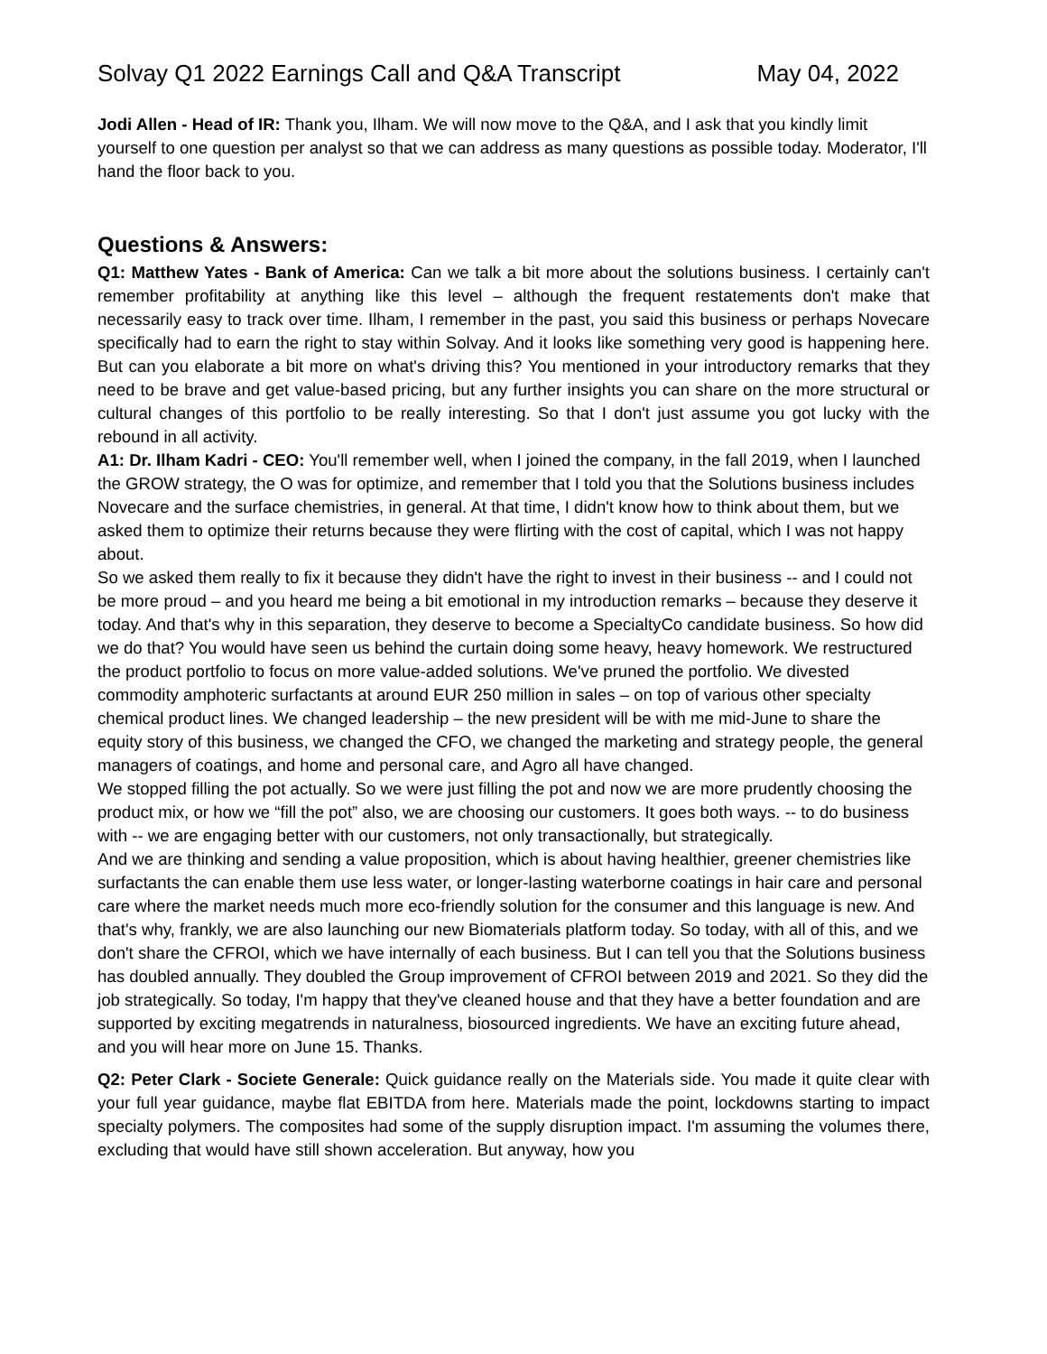Solvay Q1 2022 Earnings Call and Q&A Transcript May 04, 2022
Jodi Allen - Head of IR: Thank you, Ilham. We will now move to the Q&A, and I ask that you kindly limit yourself to one question per analyst so that we can address as many questions as possible today. Moderator, I'll hand the floor back to you.
Questions & Answers:
Q1: Matthew Yates - Bank of America: Can we talk a bit more about the solutions business. I certainly can't remember profitability at anything like this level – although the frequent restatements don't make that necessarily easy to track over time. Ilham, I remember in the past, you said this business or perhaps Novecare specifically had to earn the right to stay within Solvay. And it looks like something very good is happening here. But can you elaborate a bit more on what's driving this? You mentioned in your introductory remarks that they need to be brave and get value-based pricing, but any further insights you can share on the more structural or cultural changes of this portfolio to be really interesting. So that I don't just assume you got lucky with the rebound in all activity.
A1: Dr. Ilham Kadri - CEO: You'll remember well, when I joined the company, in the fall 2019, when I launched the GROW strategy, the O was for optimize, and remember that I told you that the Solutions business includes Novecare and the surface chemistries, in general. At that time, I didn't know how to think about them, but we asked them to optimize their returns because they were flirting with the cost of capital, which I was not happy about.
So we asked them really to fix it because they didn't have the right to invest in their business -- and I could not be more proud – and you heard me being a bit emotional in my introduction remarks – because they deserve it today. And that's why in this separation, they deserve to become a SpecialtyCo candidate business. So how did we do that? You would have seen us behind the curtain doing some heavy, heavy homework. We restructured the product portfolio to focus on more value-added solutions. We've pruned the portfolio. We divested commodity amphoteric surfactants at around EUR 250 million in sales – on top of various other specialty chemical product lines. We changed leadership – the new president will be with me mid-June to share the equity story of this business, we changed the CFO, we changed the marketing and strategy people, the general managers of coatings, and home and personal care, and Agro all have changed.
We stopped filling the pot actually. So we were just filling the pot and now we are more prudently choosing the product mix, or how we “fill the pot” also, we are choosing our customers. It goes both ways. -- to do business with -- we are engaging better with our customers, not only transactionally, but strategically.
And we are thinking and sending a value proposition, which is about having healthier, greener chemistries like surfactants the can enable them use less water, or longer-lasting waterborne coatings in hair care and personal care where the market needs much more eco-friendly solution for the consumer and this language is new. And that's why, frankly, we are also launching our new Biomaterials platform today. So today, with all of this, and we don't share the CFROI, which we have internally of each business. But I can tell you that the Solutions business has doubled annually. They doubled the Group improvement of CFROI between 2019 and 2021. So they did the job strategically. So today, I'm happy that they've cleaned house and that they have a better foundation and are supported by exciting megatrends in naturalness, biosourced ingredients. We have an exciting future ahead, and you will hear more on June 15. Thanks.
Q2: Peter Clark - Societe Generale: Quick guidance really on the Materials side. You made it quite clear with your full year guidance, maybe flat EBITDA from here. Materials made the point, lockdowns starting to impact specialty polymers. The composites had some of the supply disruption impact. I'm assuming the volumes there, excluding that would have still shown acceleration. But anyway, how you